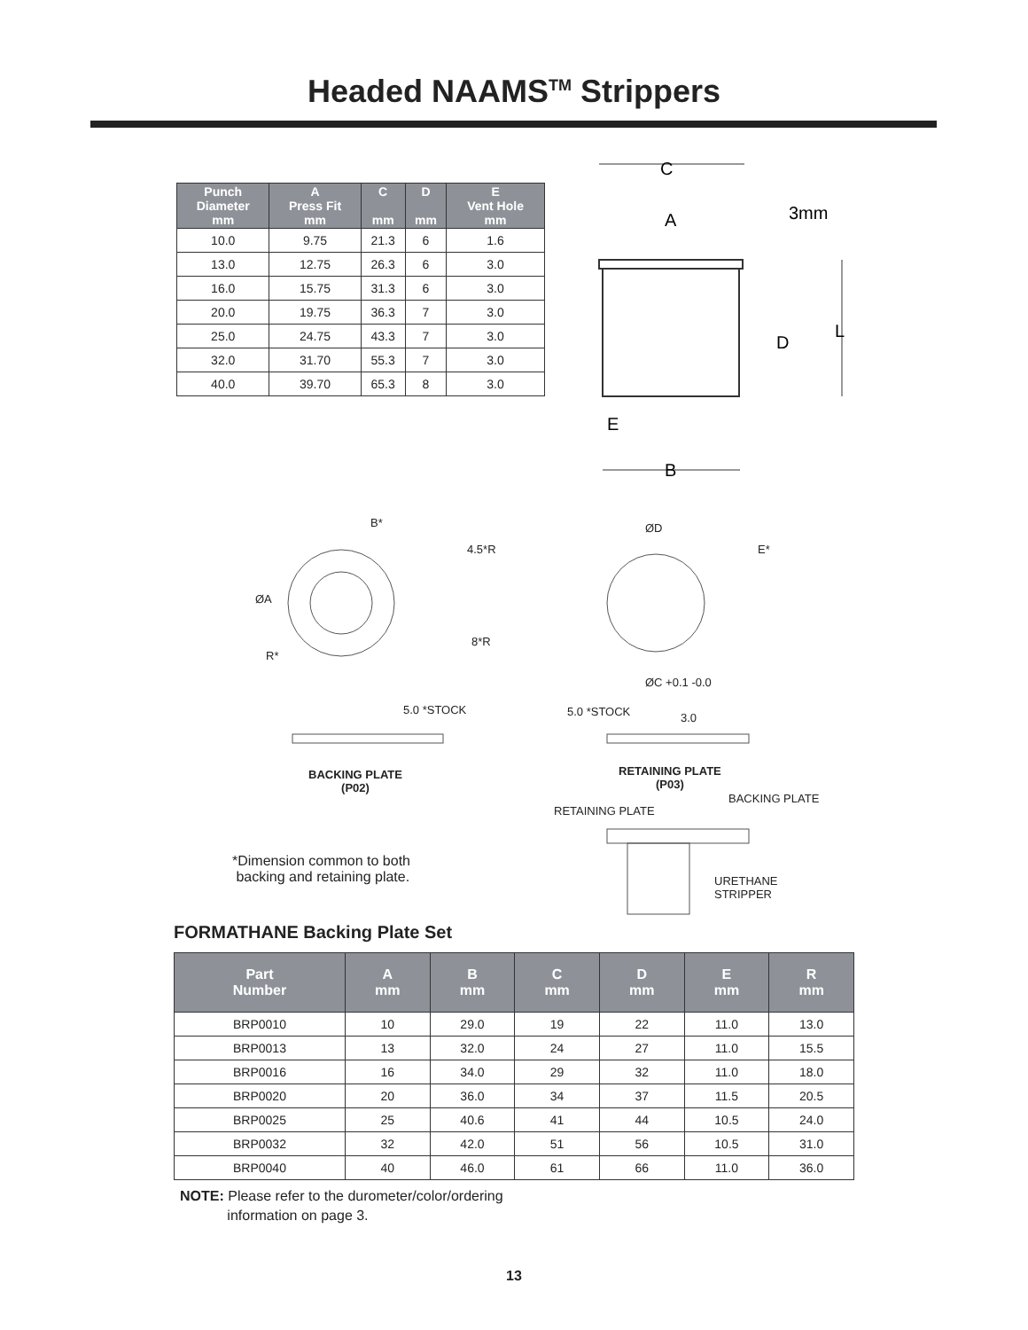Headed NAAMS<sup>TM</sup> Strippers
| Punch Diameter mm | A Press Fit mm | C mm | D mm | E Vent Hole mm |
| --- | --- | --- | --- | --- |
| 10.0 | 9.75 | 21.3 | 6 | 1.6 |
| 13.0 | 12.75 | 26.3 | 6 | 3.0 |
| 16.0 | 15.75 | 31.3 | 6 | 3.0 |
| 20.0 | 19.75 | 36.3 | 7 | 3.0 |
| 25.0 | 24.75 | 43.3 | 7 | 3.0 |
| 32.0 | 31.70 | 55.3 | 7 | 3.0 |
| 40.0 | 39.70 | 65.3 | 8 | 3.0 |
C
A
3mm
D
L
E
B
B*
4.5*R
ØA
8*R
R*
ØD
E*
ØC +0.1 -0.0
5.0 *STOCK 5.0 *STOCK 3.0
BACKING PLATE
(P02)
RETAINING PLATE
(P03)
BACKING PLATE
RETAINING PLATE
*Dimension common to both
backing and retaining plate. URETHANE
STRIPPER
FORMATHANE Backing Plate Set
| Part Number | A mm | B mm | C mm | D mm | E mm | R mm |
| --- | --- | --- | --- | --- | --- | --- |
| BRP0010 | 10 | 29.0 | 19 | 22 | 11.0 | 13.0 |
| BRP0013 | 13 | 32.0 | 24 | 27 | 11.0 | 15.5 |
| BRP0016 | 16 | 34.0 | 29 | 32 | 11.0 | 18.0 |
| BRP0020 | 20 | 36.0 | 34 | 37 | 11.5 | 20.5 |
| BRP0025 | 25 | 40.6 | 41 | 44 | 10.5 | 24.0 |
| BRP0032 | 32 | 42.0 | 51 | 56 | 10.5 | 31.0 |
| BRP0040 | 40 | 46.0 | 61 | 66 | 11.0 | 36.0 |
NOTE: Please refer to the durometer/color/ordering
information on page 3.
13